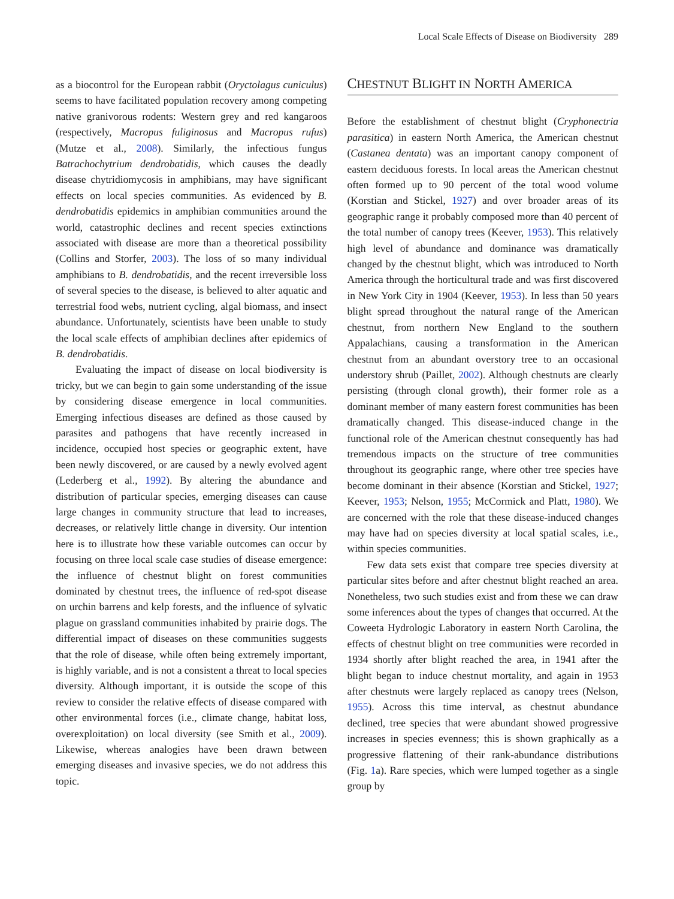Local Scale Effects of Disease on Biodiversity 289
as a biocontrol for the European rabbit (Oryctolagus cuniculus) seems to have facilitated population recovery among competing native granivorous rodents: Western grey and red kangaroos (respectively, Macropus fuliginosus and Macropus rufus) (Mutze et al., 2008). Similarly, the infectious fungus Batrachochytrium dendrobatidis, which causes the deadly disease chytridiomycosis in amphibians, may have significant effects on local species communities. As evidenced by B. dendrobatidis epidemics in amphibian communities around the world, catastrophic declines and recent species extinctions associated with disease are more than a theoretical possibility (Collins and Storfer, 2003). The loss of so many individual amphibians to B. dendrobatidis, and the recent irreversible loss of several species to the disease, is believed to alter aquatic and terrestrial food webs, nutrient cycling, algal biomass, and insect abundance. Unfortunately, scientists have been unable to study the local scale effects of amphibian declines after epidemics of B. dendrobatidis.
Evaluating the impact of disease on local biodiversity is tricky, but we can begin to gain some understanding of the issue by considering disease emergence in local communities. Emerging infectious diseases are defined as those caused by parasites and pathogens that have recently increased in incidence, occupied host species or geographic extent, have been newly discovered, or are caused by a newly evolved agent (Lederberg et al., 1992). By altering the abundance and distribution of particular species, emerging diseases can cause large changes in community structure that lead to increases, decreases, or relatively little change in diversity. Our intention here is to illustrate how these variable outcomes can occur by focusing on three local scale case studies of disease emergence: the influence of chestnut blight on forest communities dominated by chestnut trees, the influence of red-spot disease on urchin barrens and kelp forests, and the influence of sylvatic plague on grassland communities inhabited by prairie dogs. The differential impact of diseases on these communities suggests that the role of disease, while often being extremely important, is highly variable, and is not a consistent a threat to local species diversity. Although important, it is outside the scope of this review to consider the relative effects of disease compared with other environmental forces (i.e., climate change, habitat loss, overexploitation) on local diversity (see Smith et al., 2009). Likewise, whereas analogies have been drawn between emerging diseases and invasive species, we do not address this topic.
CHESTNUT BLIGHT IN NORTH AMERICA
Before the establishment of chestnut blight (Cryphonectria parasitica) in eastern North America, the American chestnut (Castanea dentata) was an important canopy component of eastern deciduous forests. In local areas the American chestnut often formed up to 90 percent of the total wood volume (Korstian and Stickel, 1927) and over broader areas of its geographic range it probably composed more than 40 percent of the total number of canopy trees (Keever, 1953). This relatively high level of abundance and dominance was dramatically changed by the chestnut blight, which was introduced to North America through the horticultural trade and was first discovered in New York City in 1904 (Keever, 1953). In less than 50 years blight spread throughout the natural range of the American chestnut, from northern New England to the southern Appalachians, causing a transformation in the American chestnut from an abundant overstory tree to an occasional understory shrub (Paillet, 2002). Although chestnuts are clearly persisting (through clonal growth), their former role as a dominant member of many eastern forest communities has been dramatically changed. This disease-induced change in the functional role of the American chestnut consequently has had tremendous impacts on the structure of tree communities throughout its geographic range, where other tree species have become dominant in their absence (Korstian and Stickel, 1927; Keever, 1953; Nelson, 1955; McCormick and Platt, 1980). We are concerned with the role that these disease-induced changes may have had on species diversity at local spatial scales, i.e., within species communities.
Few data sets exist that compare tree species diversity at particular sites before and after chestnut blight reached an area. Nonetheless, two such studies exist and from these we can draw some inferences about the types of changes that occurred. At the Coweeta Hydrologic Laboratory in eastern North Carolina, the effects of chestnut blight on tree communities were recorded in 1934 shortly after blight reached the area, in 1941 after the blight began to induce chestnut mortality, and again in 1953 after chestnuts were largely replaced as canopy trees (Nelson, 1955). Across this time interval, as chestnut abundance declined, tree species that were abundant showed progressive increases in species evenness; this is shown graphically as a progressive flattening of their rank-abundance distributions (Fig. 1a). Rare species, which were lumped together as a single group by